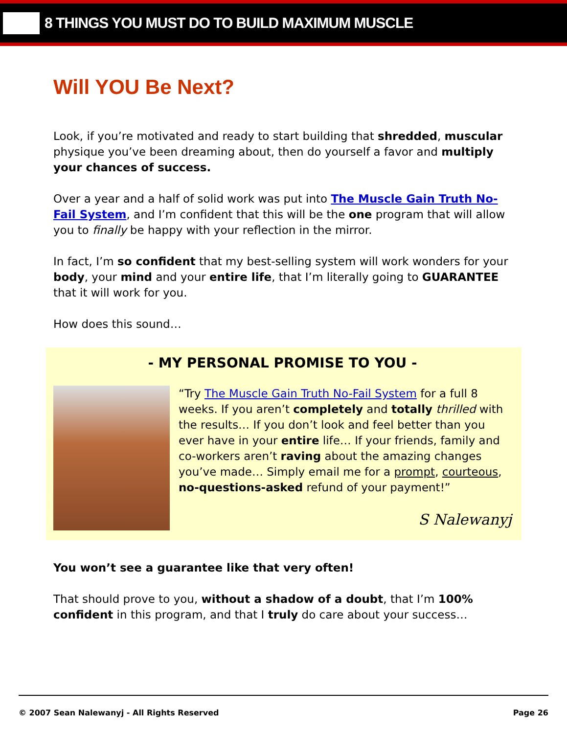8 THINGS YOU MUST DO TO BUILD MAXIMUM MUSCLE
Will YOU Be Next?
Look, if you’re motivated and ready to start building that shredded, muscular physique you’ve been dreaming about, then do yourself a favor and multiply your chances of success.
Over a year and a half of solid work was put into The Muscle Gain Truth No-Fail System, and I’m confident that this will be the one program that will allow you to finally be happy with your reflection in the mirror.
In fact, I’m so confident that my best-selling system will work wonders for your body, your mind and your entire life, that I’m literally going to GUARANTEE that it will work for you.
How does this sound…
- MY PERSONAL PROMISE TO YOU -
“Try The Muscle Gain Truth No-Fail System for a full 8 weeks. If you aren’t completely and totally thrilled with the results… If you don’t look and feel better than you ever have in your entire life… If your friends, family and co-workers aren’t raving about the amazing changes you’ve made… Simply email me for a prompt, courteous, no-questions-asked refund of your payment!”
S Nalewanyj
You won’t see a guarantee like that very often!
That should prove to you, without a shadow of a doubt, that I’m 100% confident in this program, and that I truly do care about your success…
© 2007 Sean Nalewanyj - All Rights Reserved Page 26